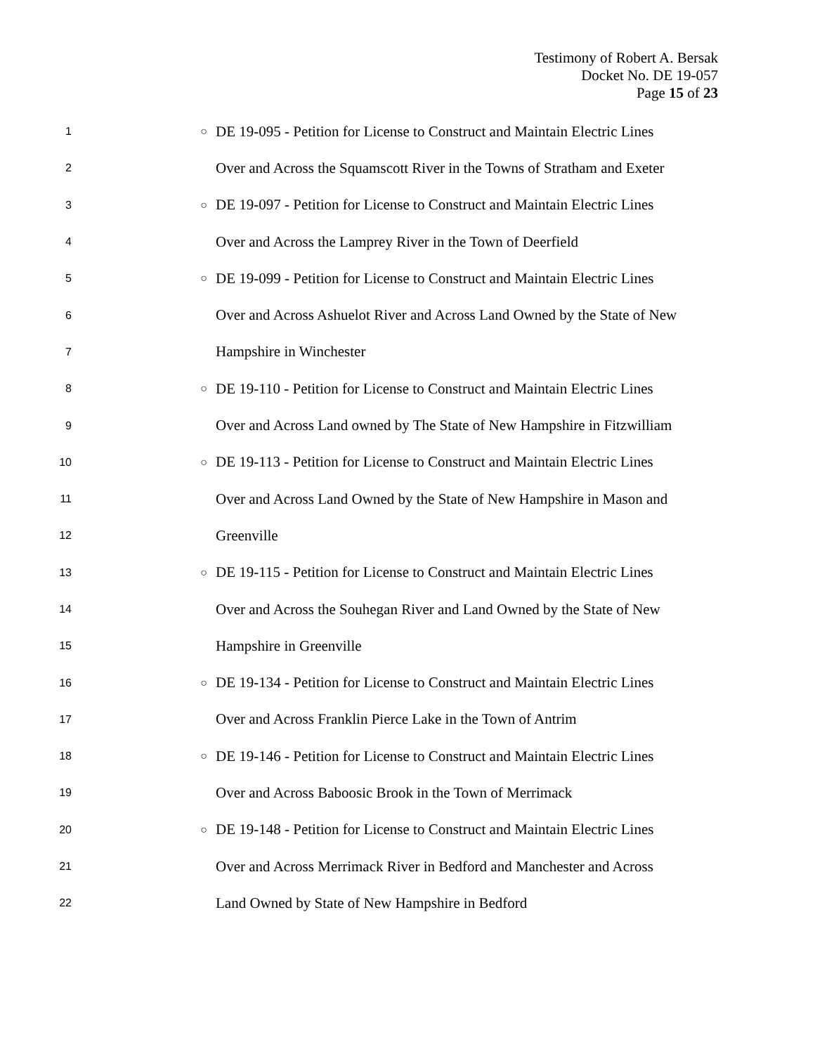Testimony of Robert A. Bersak
Docket No. DE 19-057
Page 15 of 23
1 ○ DE 19-095 - Petition for License to Construct and Maintain Electric Lines
2 Over and Across the Squamscott River in the Towns of Stratham and Exeter
3 ○ DE 19-097 - Petition for License to Construct and Maintain Electric Lines
4 Over and Across the Lamprey River in the Town of Deerfield
5 ○ DE 19-099 - Petition for License to Construct and Maintain Electric Lines
6 Over and Across Ashuelot River and Across Land Owned by the State of New
7 Hampshire in Winchester
8 ○ DE 19-110 - Petition for License to Construct and Maintain Electric Lines
9 Over and Across Land owned by The State of New Hampshire in Fitzwilliam
10 ○ DE 19-113 - Petition for License to Construct and Maintain Electric Lines
11 Over and Across Land Owned by the State of New Hampshire in Mason and
12 Greenville
13 ○ DE 19-115 - Petition for License to Construct and Maintain Electric Lines
14 Over and Across the Souhegan River and Land Owned by the State of New
15 Hampshire in Greenville
16 ○ DE 19-134 - Petition for License to Construct and Maintain Electric Lines
17 Over and Across Franklin Pierce Lake in the Town of Antrim
18 ○ DE 19-146 - Petition for License to Construct and Maintain Electric Lines
19 Over and Across Baboosic Brook in the Town of Merrimack
20 ○ DE 19-148 - Petition for License to Construct and Maintain Electric Lines
21 Over and Across Merrimack River in Bedford and Manchester and Across
22 Land Owned by State of New Hampshire in Bedford